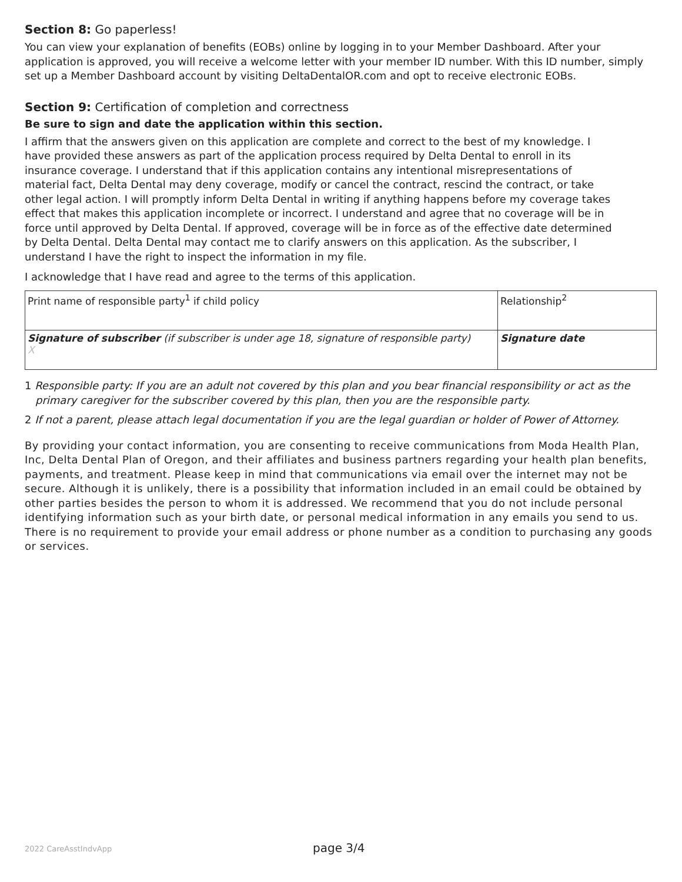Section 8: Go paperless!
You can view your explanation of benefits (EOBs) online by logging in to your Member Dashboard. After your application is approved, you will receive a welcome letter with your member ID number. With this ID number, simply set up a Member Dashboard account by visiting DeltaDentalOR.com and opt to receive electronic EOBs.
Section 9: Certification of completion and correctness
Be sure to sign and date the application within this section.
I affirm that the answers given on this application are complete and correct to the best of my knowledge. I have provided these answers as part of the application process required by Delta Dental to enroll in its insurance coverage. I understand that if this application contains any intentional misrepresentations of material fact, Delta Dental may deny coverage, modify or cancel the contract, rescind the contract, or take other legal action. I will promptly inform Delta Dental in writing if anything happens before my coverage takes effect that makes this application incomplete or incorrect. I understand and agree that no coverage will be in force until approved by Delta Dental. If approved, coverage will be in force as of the effective date determined by Delta Dental. Delta Dental may contact me to clarify answers on this application. As the subscriber, I understand I have the right to inspect the information in my file.
I acknowledge that I have read and agree to the terms of this application.
| Print name of responsible party<sup>1</sup> if child policy | Relationship<sup>2</sup> |
| Signature of subscriber (if subscriber is under age 18, signature of responsible party) X | Signature date |
1 Responsible party: If you are an adult not covered by this plan and you bear financial responsibility or act as the primary caregiver for the subscriber covered by this plan, then you are the responsible party.
2 If not a parent, please attach legal documentation if you are the legal guardian or holder of Power of Attorney.
By providing your contact information, you are consenting to receive communications from Moda Health Plan, Inc, Delta Dental Plan of Oregon, and their affiliates and business partners regarding your health plan benefits, payments, and treatment. Please keep in mind that communications via email over the internet may not be secure. Although it is unlikely, there is a possibility that information included in an email could be obtained by other parties besides the person to whom it is addressed. We recommend that you do not include personal identifying information such as your birth date, or personal medical information in any emails you send to us. There is no requirement to provide your email address or phone number as a condition to purchasing any goods or services.
2022 CareAsstIndvApp
page 3/4